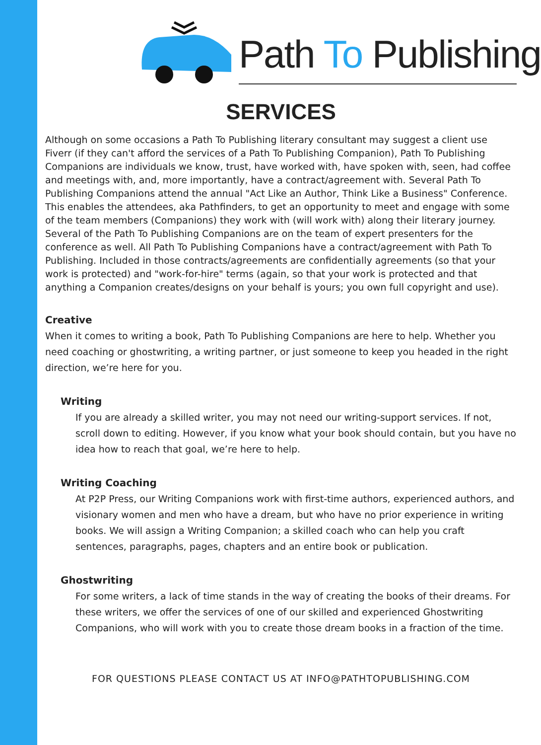Path To Publishing
SERVICES
Although on some occasions a Path To Publishing literary consultant may suggest a client use Fiverr (if they can't afford the services of a Path To Publishing Companion), Path To Publishing Companions are individuals we know, trust, have worked with, have spoken with, seen, had coffee and meetings with, and, more importantly, have a contract/agreement with. Several Path To Publishing Companions attend the annual "Act Like an Author, Think Like a Business" Conference. This enables the attendees, aka Pathfinders, to get an opportunity to meet and engage with some of the team members (Companions) they work with (will work with) along their literary journey. Several of the Path To Publishing Companions are on the team of expert presenters for the conference as well. All Path To Publishing Companions have a contract/agreement with Path To Publishing. Included in those contracts/agreements are confidentially agreements (so that your work is protected) and "work-for-hire" terms (again, so that your work is protected and that anything a Companion creates/designs on your behalf is yours; you own full copyright and use).
Creative
When it comes to writing a book, Path To Publishing Companions are here to help. Whether you need coaching or ghostwriting, a writing partner, or just someone to keep you headed in the right direction, we’re here for you.
Writing
If you are already a skilled writer, you may not need our writing-support services. If not, scroll down to editing. However, if you know what your book should contain, but you have no idea how to reach that goal, we’re here to help.
Writing Coaching
At P2P Press, our Writing Companions work with first-time authors, experienced authors, and visionary women and men who have a dream, but who have no prior experience in writing books. We will assign a Writing Companion; a skilled coach who can help you craft sentences, paragraphs, pages, chapters and an entire book or publication.
Ghostwriting
For some writers, a lack of time stands in the way of creating the books of their dreams. For these writers, we offer the services of one of our skilled and experienced Ghostwriting Companions, who will work with you to create those dream books in a fraction of the time.
FOR QUESTIONS PLEASE CONTACT US AT INFO@PATHTOPUBLISHING.COM